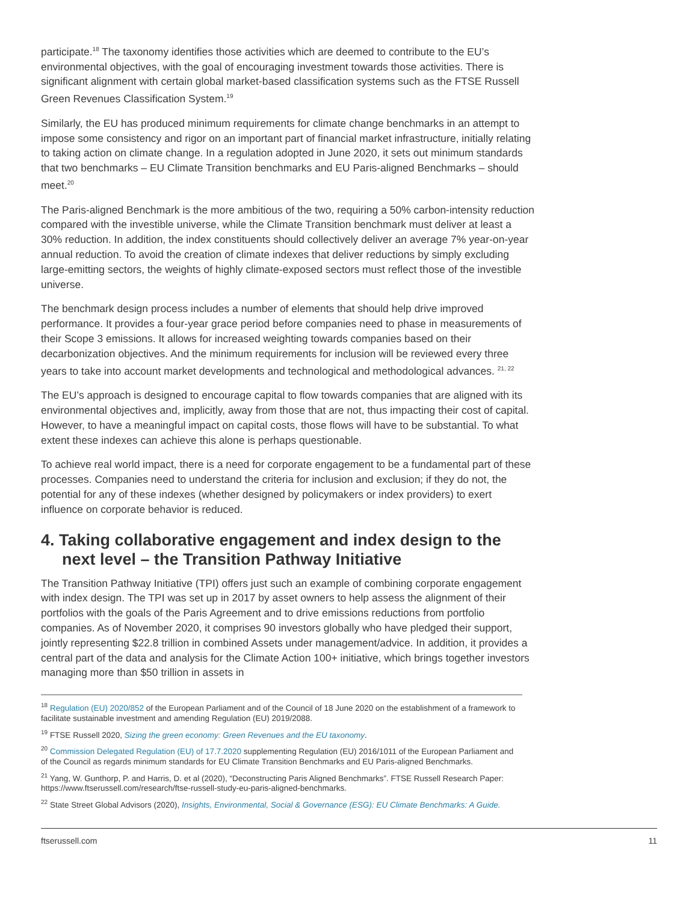participate.<sup>18</sup> The taxonomy identifies those activities which are deemed to contribute to the EU’s environmental objectives, with the goal of encouraging investment towards those activities. There is significant alignment with certain global market-based classification systems such as the FTSE Russell Green Revenues Classification System.<sup>19</sup>
Similarly, the EU has produced minimum requirements for climate change benchmarks in an attempt to impose some consistency and rigor on an important part of financial market infrastructure, initially relating to taking action on climate change. In a regulation adopted in June 2020, it sets out minimum standards that two benchmarks – EU Climate Transition benchmarks and EU Paris-aligned Benchmarks – should meet.<sup>20</sup>
The Paris-aligned Benchmark is the more ambitious of the two, requiring a 50% carbon-intensity reduction compared with the investible universe, while the Climate Transition benchmark must deliver at least a 30% reduction. In addition, the index constituents should collectively deliver an average 7% year-on-year annual reduction. To avoid the creation of climate indexes that deliver reductions by simply excluding large-emitting sectors, the weights of highly climate-exposed sectors must reflect those of the investible universe.
The benchmark design process includes a number of elements that should help drive improved performance. It provides a four-year grace period before companies need to phase in measurements of their Scope 3 emissions. It allows for increased weighting towards companies based on their decarbonization objectives. And the minimum requirements for inclusion will be reviewed every three years to take into account market developments and technological and methodological advances. <sup>21, 22</sup>
The EU’s approach is designed to encourage capital to flow towards companies that are aligned with its environmental objectives and, implicitly, away from those that are not, thus impacting their cost of capital. However, to have a meaningful impact on capital costs, those flows will have to be substantial. To what extent these indexes can achieve this alone is perhaps questionable.
To achieve real world impact, there is a need for corporate engagement to be a fundamental part of these processes. Companies need to understand the criteria for inclusion and exclusion; if they do not, the potential for any of these indexes (whether designed by policymakers or index providers) to exert influence on corporate behavior is reduced.
4. Taking collaborative engagement and index design to the next level – the Transition Pathway Initiative
The Transition Pathway Initiative (TPI) offers just such an example of combining corporate engagement with index design. The TPI was set up in 2017 by asset owners to help assess the alignment of their portfolios with the goals of the Paris Agreement and to drive emissions reductions from portfolio companies. As of November 2020, it comprises 90 investors globally who have pledged their support, jointly representing $22.8 trillion in combined Assets under management/advice. In addition, it provides a central part of the data and analysis for the Climate Action 100+ initiative, which brings together investors managing more than $50 trillion in assets in
<sup>18</sup> Regulation (EU) 2020/852 of the European Parliament and of the Council of 18 June 2020 on the establishment of a framework to facilitate sustainable investment and amending Regulation (EU) 2019/2088.
<sup>19</sup> FTSE Russell 2020, Sizing the green economy: Green Revenues and the EU taxonomy.
<sup>20</sup> Commission Delegated Regulation (EU) of 17.7.2020 supplementing Regulation (EU) 2016/1011 of the European Parliament and of the Council as regards minimum standards for EU Climate Transition Benchmarks and EU Paris-aligned Benchmarks.
<sup>21</sup> Yang, W. Gunthorp, P. and Harris, D. et al (2020), “Deconstructing Paris Aligned Benchmarks”. FTSE Russell Research Paper: https://www.ftserussell.com/research/ftse-russell-study-eu-paris-aligned-benchmarks.
<sup>22</sup> State Street Global Advisors (2020), Insights, Environmental, Social & Governance (ESG): EU Climate Benchmarks: A Guide.
ftserussell.com 11